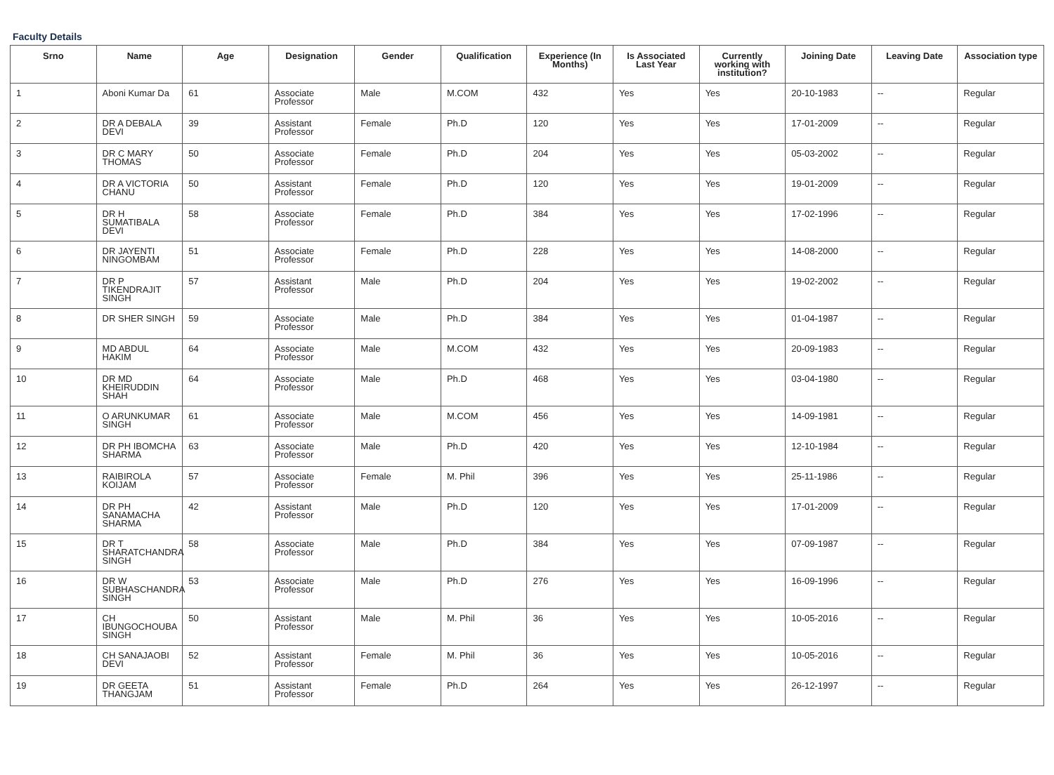Faculty Details
| Srno | Name | Age | Designation | Gender | Qualification | Experience (In Months) | Is Associated Last Year | Currently working with institution? | Joining Date | Leaving Date | Association type |
| --- | --- | --- | --- | --- | --- | --- | --- | --- | --- | --- | --- |
| 1 | Aboni Kumar Da | 61 | Associate Professor | Male | M.COM | 432 | Yes | Yes | 20-10-1983 | -- | Regular |
| 2 | DR A DEBALA DEVI | 39 | Assistant Professor | Female | Ph.D | 120 | Yes | Yes | 17-01-2009 | -- | Regular |
| 3 | DR C MARY THOMAS | 50 | Associate Professor | Female | Ph.D | 204 | Yes | Yes | 05-03-2002 | -- | Regular |
| 4 | DR A VICTORIA CHANU | 50 | Assistant Professor | Female | Ph.D | 120 | Yes | Yes | 19-01-2009 | -- | Regular |
| 5 | DR H SUMATIBALA DEVI | 58 | Associate Professor | Female | Ph.D | 384 | Yes | Yes | 17-02-1996 | -- | Regular |
| 6 | DR JAYENTI NINGOMBAM | 51 | Associate Professor | Female | Ph.D | 228 | Yes | Yes | 14-08-2000 | -- | Regular |
| 7 | DR P TIKENDRAJIT SINGH | 57 | Assistant Professor | Male | Ph.D | 204 | Yes | Yes | 19-02-2002 | -- | Regular |
| 8 | DR SHER SINGH | 59 | Associate Professor | Male | Ph.D | 384 | Yes | Yes | 01-04-1987 | -- | Regular |
| 9 | MD ABDUL HAKIM | 64 | Associate Professor | Male | M.COM | 432 | Yes | Yes | 20-09-1983 | -- | Regular |
| 10 | DR MD KHEIRUDDIN SHAH | 64 | Associate Professor | Male | Ph.D | 468 | Yes | Yes | 03-04-1980 | -- | Regular |
| 11 | O ARUNKUMAR SINGH | 61 | Associate Professor | Male | M.COM | 456 | Yes | Yes | 14-09-1981 | -- | Regular |
| 12 | DR PH IBOMCHA SHARMA | 63 | Associate Professor | Male | Ph.D | 420 | Yes | Yes | 12-10-1984 | -- | Regular |
| 13 | RAIBIROLA KOIJAM | 57 | Associate Professor | Female | M. Phil | 396 | Yes | Yes | 25-11-1986 | -- | Regular |
| 14 | DR PH SANAMACHA SHARMA | 42 | Assistant Professor | Male | Ph.D | 120 | Yes | Yes | 17-01-2009 | -- | Regular |
| 15 | DR T SHARATCHANDRA SINGH | 58 | Associate Professor | Male | Ph.D | 384 | Yes | Yes | 07-09-1987 | -- | Regular |
| 16 | DR W SUBHASCHANDRA SINGH | 53 | Associate Professor | Male | Ph.D | 276 | Yes | Yes | 16-09-1996 | -- | Regular |
| 17 | CH IBUNGOCHOUBA SINGH | 50 | Assistant Professor | Male | M. Phil | 36 | Yes | Yes | 10-05-2016 | -- | Regular |
| 18 | CH SANAJAOBI DEVI | 52 | Assistant Professor | Female | M. Phil | 36 | Yes | Yes | 10-05-2016 | -- | Regular |
| 19 | DR GEETA THANGJAM | 51 | Assistant Professor | Female | Ph.D | 264 | Yes | Yes | 26-12-1997 | -- | Regular |